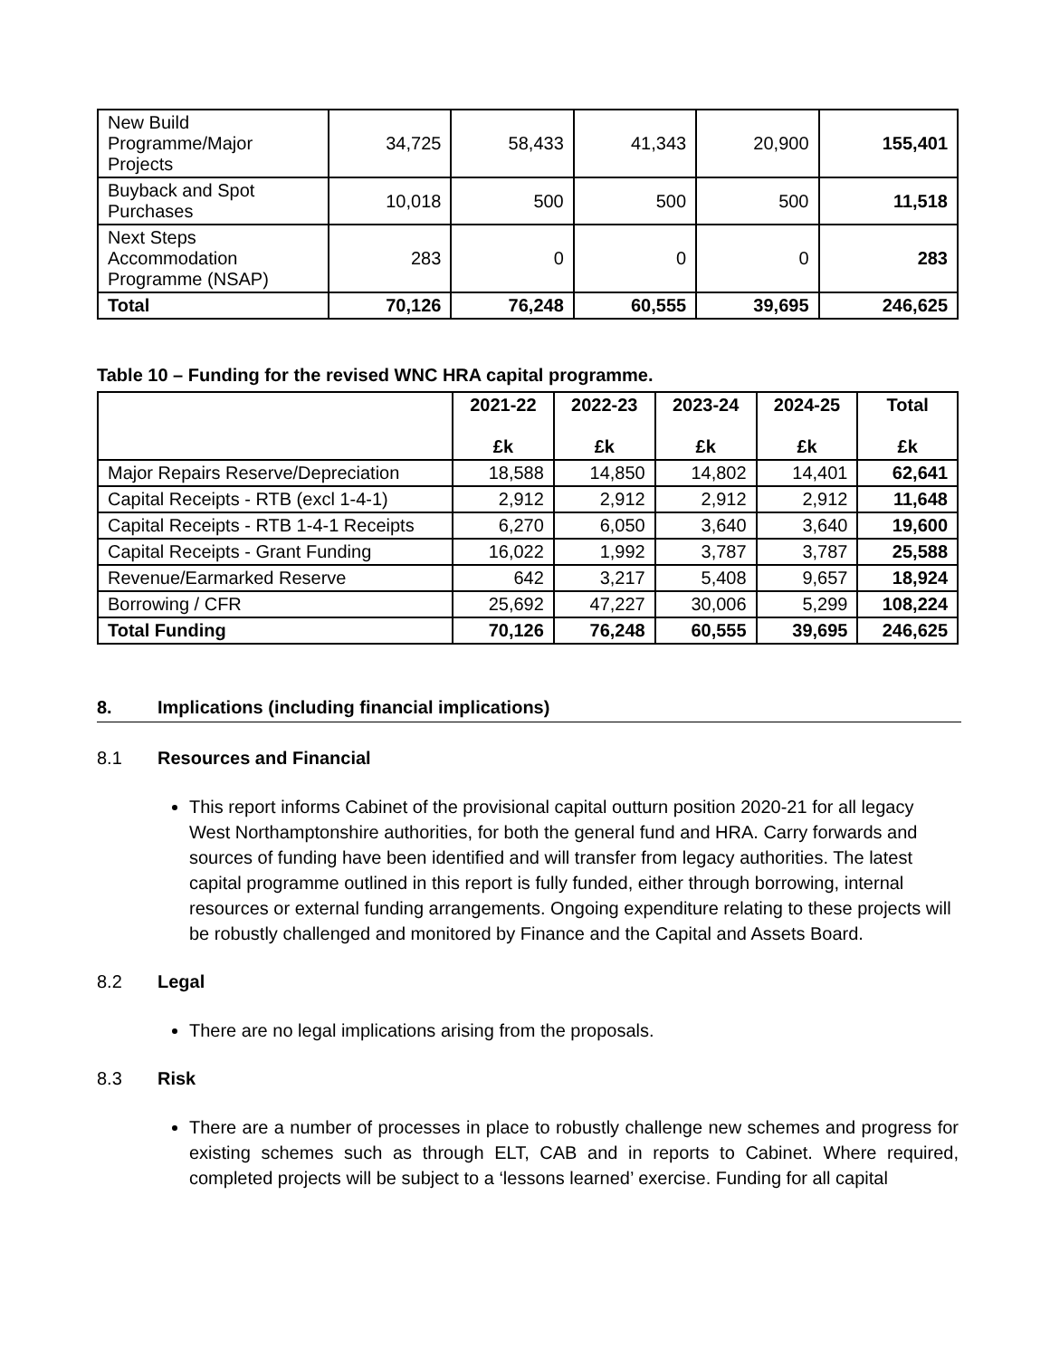| New Build Programme/Major Projects | 34,725 | 58,433 | 41,343 | 20,900 | 155,401 |
| Buyback and Spot Purchases | 10,018 | 500 | 500 | 500 | 11,518 |
| Next Steps Accommodation Programme (NSAP) | 283 | 0 | 0 | 0 | 283 |
| Total | 70,126 | 76,248 | 60,555 | 39,695 | 246,625 |
Table 10 – Funding for the revised WNC HRA capital programme.
| | 2021-22 £k | 2022-23 £k | 2023-24 £k | 2024-25 £k | Total £k |
| --- | --- | --- | --- | --- | --- |
| Major Repairs Reserve/Depreciation | 18,588 | 14,850 | 14,802 | 14,401 | 62,641 |
| Capital Receipts - RTB (excl 1-4-1) | 2,912 | 2,912 | 2,912 | 2,912 | 11,648 |
| Capital Receipts - RTB 1-4-1 Receipts | 6,270 | 6,050 | 3,640 | 3,640 | 19,600 |
| Capital Receipts - Grant Funding | 16,022 | 1,992 | 3,787 | 3,787 | 25,588 |
| Revenue/Earmarked Reserve | 642 | 3,217 | 5,408 | 9,657 | 18,924 |
| Borrowing / CFR | 25,692 | 47,227 | 30,006 | 5,299 | 108,224 |
| Total Funding | 70,126 | 76,248 | 60,555 | 39,695 | 246,625 |
8. Implications (including financial implications)
8.1 Resources and Financial
This report informs Cabinet of the provisional capital outturn position 2020-21 for all legacy West Northamptonshire authorities, for both the general fund and HRA. Carry forwards and sources of funding have been identified and will transfer from legacy authorities. The latest capital programme outlined in this report is fully funded, either through borrowing, internal resources or external funding arrangements. Ongoing expenditure relating to these projects will be robustly challenged and monitored by Finance and the Capital and Assets Board.
8.2 Legal
There are no legal implications arising from the proposals.
8.3 Risk
There are a number of processes in place to robustly challenge new schemes and progress for existing schemes such as through ELT, CAB and in reports to Cabinet. Where required, completed projects will be subject to a ‘lessons learned’ exercise. Funding for all capital